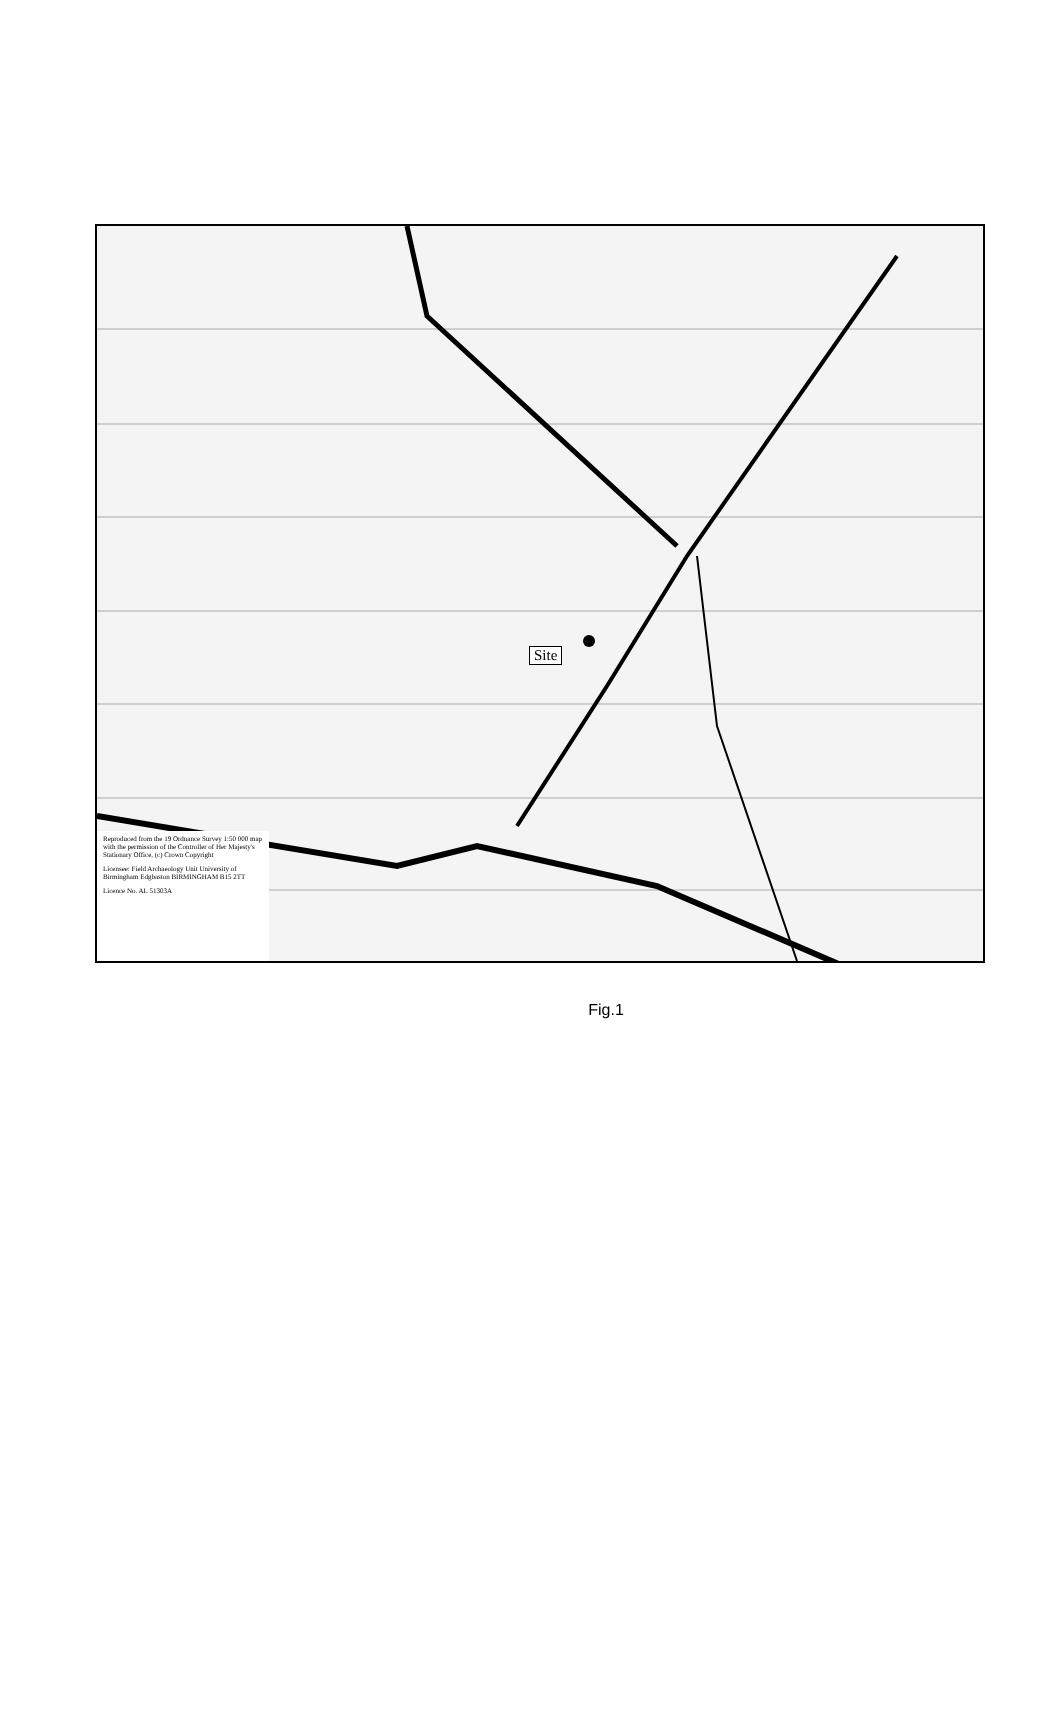Site
Reproduced from the 19 Ordnance Survey 1:50 000 map with the permission of the Controller of Her Majesty's Stationary Office, (c) Crown Copyright
Licensee: Field Archaeology Unit University of Birmingham Edgbaston BIRMINGHAM B15 2TT
Licence No. AL 51303A
Fig.1